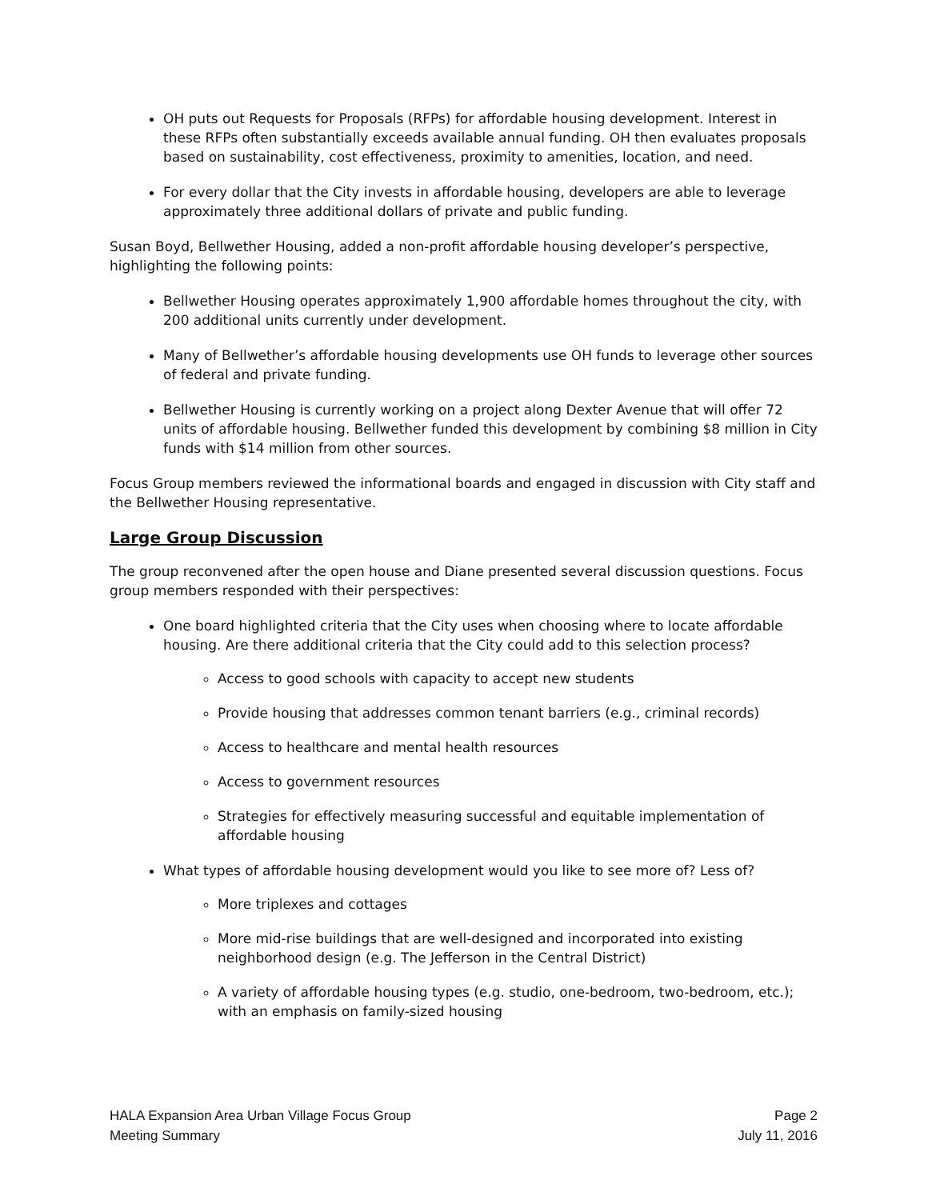OH puts out Requests for Proposals (RFPs) for affordable housing development. Interest in these RFPs often substantially exceeds available annual funding. OH then evaluates proposals based on sustainability, cost effectiveness, proximity to amenities, location, and need.
For every dollar that the City invests in affordable housing, developers are able to leverage approximately three additional dollars of private and public funding.
Susan Boyd, Bellwether Housing, added a non-profit affordable housing developer’s perspective, highlighting the following points:
Bellwether Housing operates approximately 1,900 affordable homes throughout the city, with 200 additional units currently under development.
Many of Bellwether’s affordable housing developments use OH funds to leverage other sources of federal and private funding.
Bellwether Housing is currently working on a project along Dexter Avenue that will offer 72 units of affordable housing. Bellwether funded this development by combining $8 million in City funds with $14 million from other sources.
Focus Group members reviewed the informational boards and engaged in discussion with City staff and the Bellwether Housing representative.
Large Group Discussion
The group reconvened after the open house and Diane presented several discussion questions. Focus group members responded with their perspectives:
One board highlighted criteria that the City uses when choosing where to locate affordable housing. Are there additional criteria that the City could add to this selection process?
Access to good schools with capacity to accept new students
Provide housing that addresses common tenant barriers (e.g., criminal records)
Access to healthcare and mental health resources
Access to government resources
Strategies for effectively measuring successful and equitable implementation of affordable housing
What types of affordable housing development would you like to see more of? Less of?
More triplexes and cottages
More mid-rise buildings that are well-designed and incorporated into existing neighborhood design (e.g. The Jefferson in the Central District)
A variety of affordable housing types (e.g. studio, one-bedroom, two-bedroom, etc.); with an emphasis on family-sized housing
HALA Expansion Area Urban Village Focus Group
Meeting Summary
Page 2
July 11, 2016